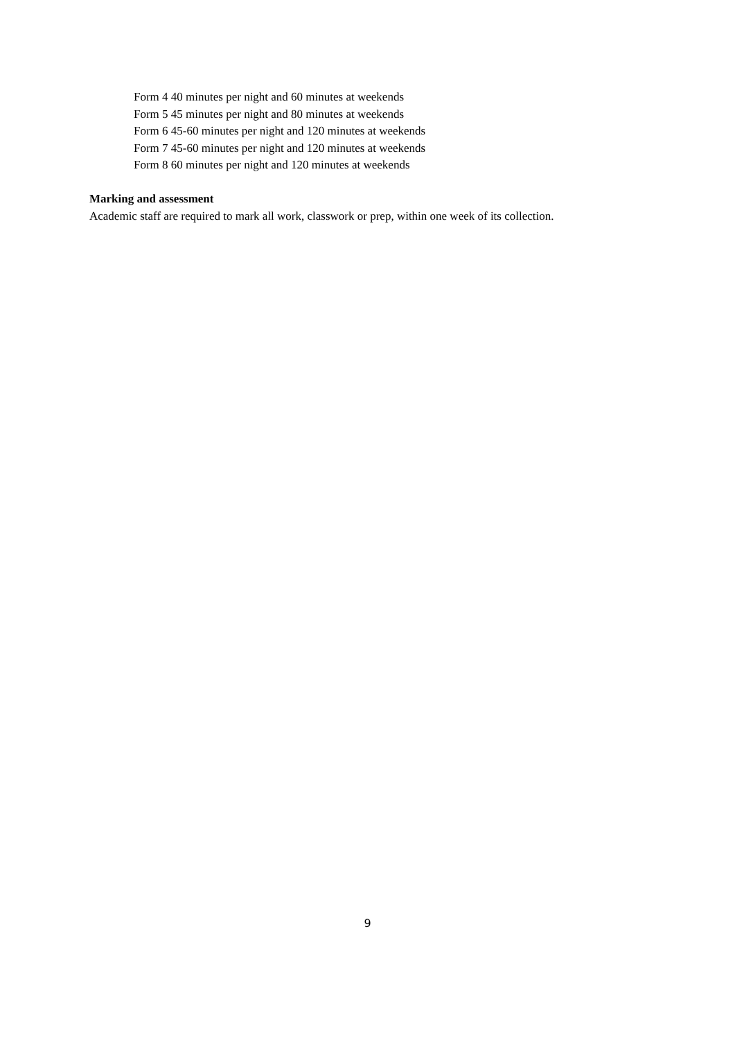Form 4 40 minutes per night and 60 minutes at weekends
Form 5 45 minutes per night and 80 minutes at weekends
Form 6 45-60 minutes per night and 120 minutes at weekends
Form 7 45-60 minutes per night and 120 minutes at weekends
Form 8 60 minutes per night and 120 minutes at weekends
Marking and assessment
Academic staff are required to mark all work, classwork or prep, within one week of its collection.
9